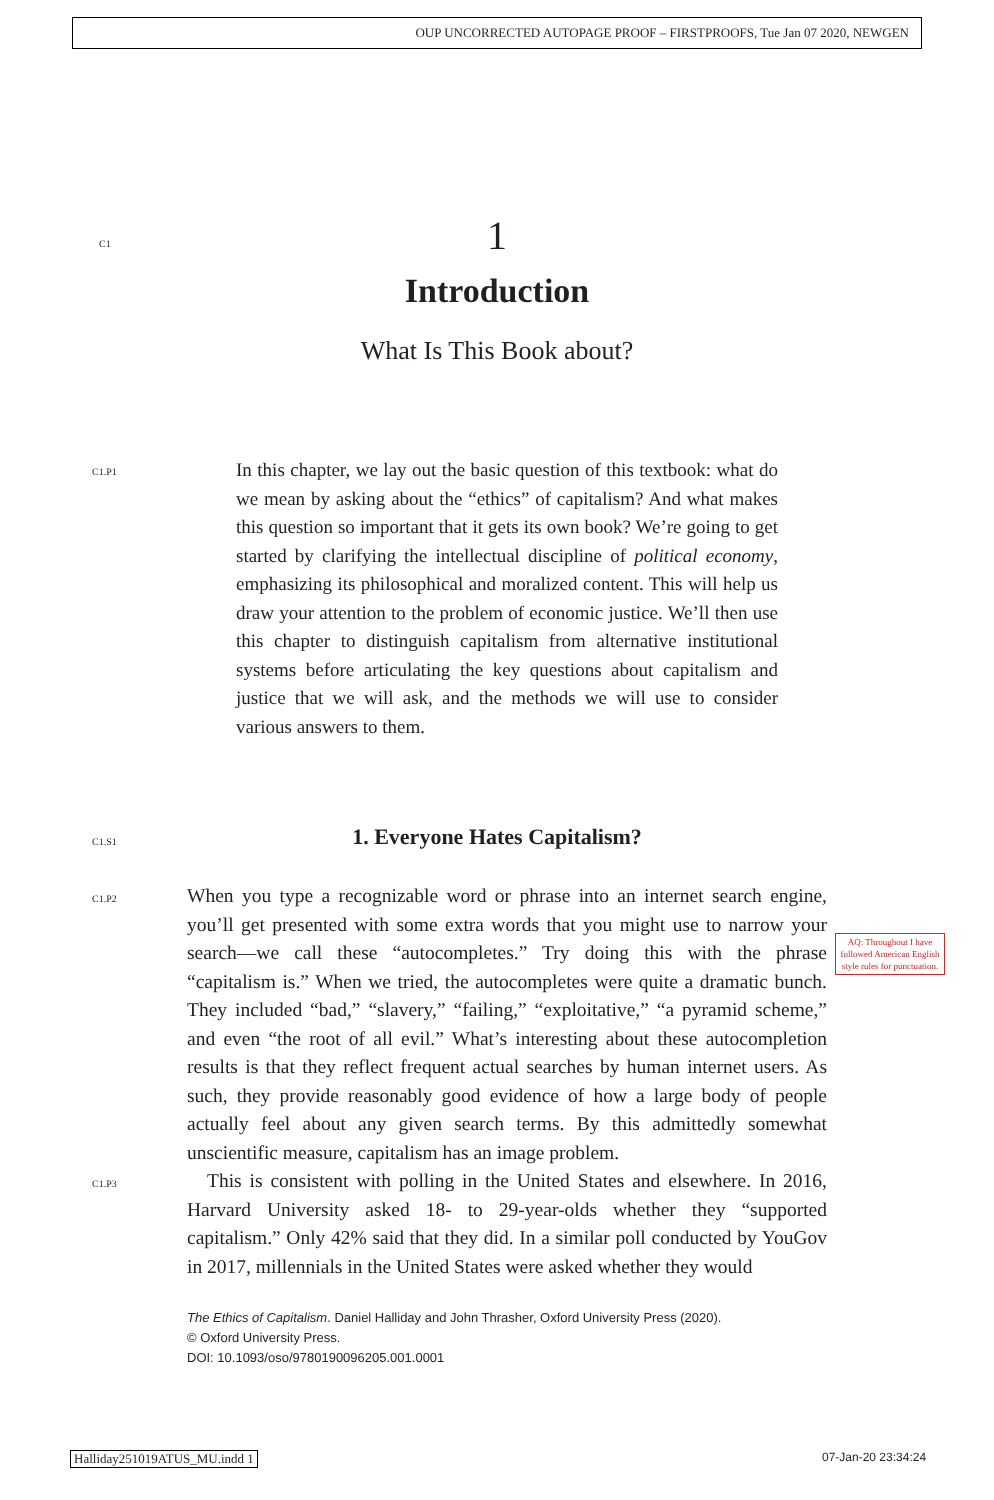OUP UNCORRECTED AUTOPAGE PROOF – FIRSTPROOFS, Tue Jan 07 2020, NEWGEN
C1 1
Introduction
What Is This Book about?
C1.P1
In this chapter, we lay out the basic question of this textbook: what do we mean by asking about the “ethics” of capitalism? And what makes this question so important that it gets its own book? We’re going to get started by clarifying the intellectual discipline of political economy, emphasizing its philosophical and moralized content. This will help us draw your attention to the problem of economic justice. We’ll then use this chapter to distinguish capitalism from alternative institutional systems before articulating the key questions about capitalism and justice that we will ask, and the methods we will use to consider various answers to them.
C1.S1 1. Everyone Hates Capitalism?
C1.P2
C1.P3
When you type a recognizable word or phrase into an internet search engine, you’ll get presented with some extra words that you might use to narrow your search—we call these “autocompletes.” Try doing this with the phrase “capitalism is.” When we tried, the autocompletes were quite a dramatic bunch. They included “bad,” “slavery,” “failing,” “exploitative,” “a pyramid scheme,” and even “the root of all evil.” What’s interesting about these autocompletion results is that they reflect frequent actual searches by human internet users. As such, they provide reasonably good evidence of how a large body of people actually feel about any given search terms. By this admittedly somewhat unscientific measure, capitalism has an image problem.
This is consistent with polling in the United States and elsewhere. In 2016, Harvard University asked 18- to 29-year-olds whether they “supported capitalism.” Only 42% said that they did. In a similar poll conducted by YouGov in 2017, millennials in the United States were asked whether they would
AQ: Throughout I have followed American English style rules for punctuation.
The Ethics of Capitalism. Daniel Halliday and John Thrasher, Oxford University Press (2020).
© Oxford University Press.
DOI: 10.1093/oso/9780190096205.001.0001
Halliday251019ATUS_MU.indd 1 07-Jan-20 23:34:24